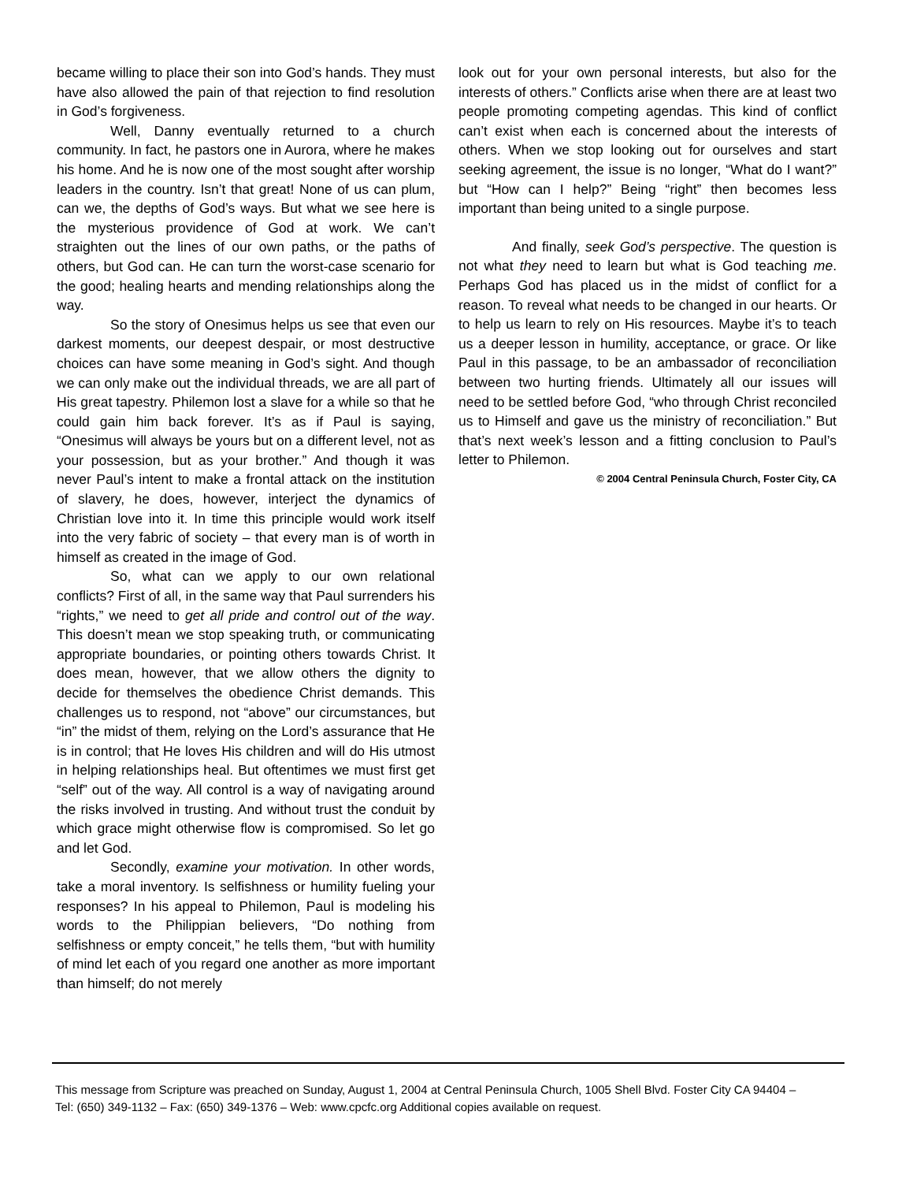became willing to place their son into God’s hands. They must have also allowed the pain of that rejection to find resolution in God’s forgiveness.
Well, Danny eventually returned to a church community. In fact, he pastors one in Aurora, where he makes his home. And he is now one of the most sought after worship leaders in the country. Isn’t that great! None of us can plum, can we, the depths of God’s ways. But what we see here is the mysterious providence of God at work. We can’t straighten out the lines of our own paths, or the paths of others, but God can. He can turn the worst-case scenario for the good; healing hearts and mending relationships along the way.
So the story of Onesimus helps us see that even our darkest moments, our deepest despair, or most destructive choices can have some meaning in God’s sight. And though we can only make out the individual threads, we are all part of His great tapestry. Philemon lost a slave for a while so that he could gain him back forever. It’s as if Paul is saying, “Onesimus will always be yours but on a different level, not as your possession, but as your brother.” And though it was never Paul’s intent to make a frontal attack on the institution of slavery, he does, however, interject the dynamics of Christian love into it. In time this principle would work itself into the very fabric of society – that every man is of worth in himself as created in the image of God.
So, what can we apply to our own relational conflicts? First of all, in the same way that Paul surrenders his “rights,” we need to get all pride and control out of the way. This doesn’t mean we stop speaking truth, or communicating appropriate boundaries, or pointing others towards Christ. It does mean, however, that we allow others the dignity to decide for themselves the obedience Christ demands. This challenges us to respond, not “above” our circumstances, but “in” the midst of them, relying on the Lord’s assurance that He is in control; that He loves His children and will do His utmost in helping relationships heal. But oftentimes we must first get “self” out of the way. All control is a way of navigating around the risks involved in trusting. And without trust the conduit by which grace might otherwise flow is compromised. So let go and let God.
Secondly, examine your motivation. In other words, take a moral inventory. Is selfishness or humility fueling your responses? In his appeal to Philemon, Paul is modeling his words to the Philippian believers, “Do nothing from selfishness or empty conceit,” he tells them, “but with humility of mind let each of you regard one another as more important than himself; do not merely
look out for your own personal interests, but also for the interests of others.” Conflicts arise when there are at least two people promoting competing agendas. This kind of conflict can’t exist when each is concerned about the interests of others. When we stop looking out for ourselves and start seeking agreement, the issue is no longer, “What do I want?” but “How can I help?” Being “right” then becomes less important than being united to a single purpose.
And finally, seek God’s perspective. The question is not what they need to learn but what is God teaching me. Perhaps God has placed us in the midst of conflict for a reason. To reveal what needs to be changed in our hearts. Or to help us learn to rely on His resources. Maybe it’s to teach us a deeper lesson in humility, acceptance, or grace. Or like Paul in this passage, to be an ambassador of reconciliation between two hurting friends. Ultimately all our issues will need to be settled before God, “who through Christ reconciled us to Himself and gave us the ministry of reconciliation.” But that’s next week’s lesson and a fitting conclusion to Paul’s letter to Philemon.
© 2004 Central Peninsula Church, Foster City, CA
This message from Scripture was preached on Sunday, August 1, 2004 at Central Peninsula Church, 1005 Shell Blvd. Foster City CA 94404 – Tel: (650) 349-1132 – Fax: (650) 349-1376 – Web: www.cpcfc.org Additional copies available on request.